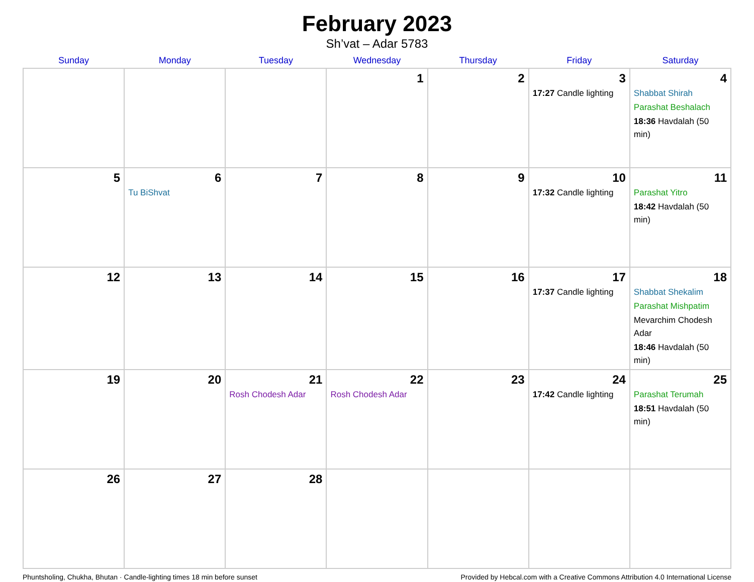February 2023
Sh’vat – Adar 5783
| Sunday | Monday | Tuesday | Wednesday | Thursday | Friday | Saturday |
| --- | --- | --- | --- | --- | --- | --- |
| | | | 1 | 2 | 3 17:27 Candle lighting | 4 Shabbat Shirah Parashat Beshalach 18:36 Havdalah (50 min) |
| 5 | 6 Tu BiShvat | 7 | 8 | 9 | 10 17:32 Candle lighting | 11 Parashat Yitro 18:42 Havdalah (50 min) |
| 12 | 13 | 14 | 15 | 16 | 17 17:37 Candle lighting | 18 Shabbat Shekalim Parashat Mishpatim Mevarchim Chodesh Adar 18:46 Havdalah (50 min) |
| 19 | 20 | 21 Rosh Chodesh Adar | 22 Rosh Chodesh Adar | 23 | 24 17:42 Candle lighting | 25 Parashat Terumah 18:51 Havdalah (50 min) |
| 26 | 27 | 28 | | | | |
Phuntsholing, Chukha, Bhutan · Candle-lighting times 18 min before sunset Provided by Hebcal.com with a Creative Commons Attribution 4.0 International License